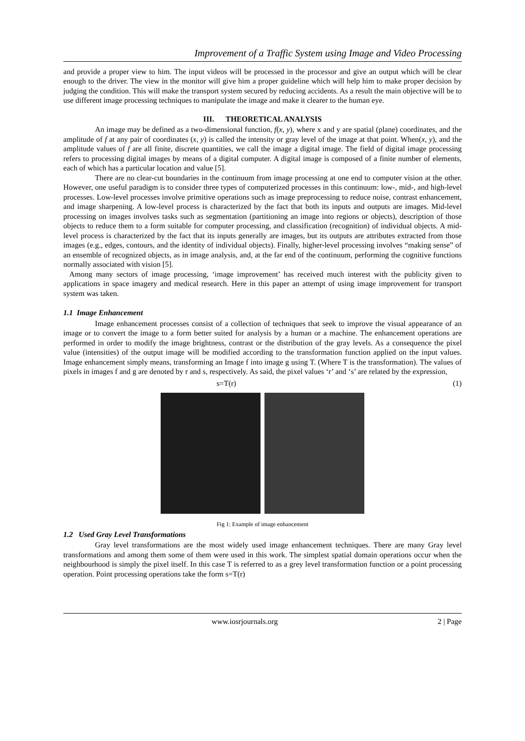Improvement of a Traffic System using Image and Video Processing
and provide a proper view to him. The input videos will be processed in the processor and give an output which will be clear enough to the driver. The view in the monitor will give him a proper guideline which will help him to make proper decision by judging the condition. This will make the transport system secured by reducing accidents. As a result the main objective will be to use different image processing techniques to manipulate the image and make it clearer to the human eye.
III. THEORETICAL ANALYSIS
An image may be defined as a two-dimensional function, f(x, y), where x and y are spatial (plane) coordinates, and the amplitude of f at any pair of coordinates (x, y) is called the intensity or gray level of the image at that point. When(x, y), and the amplitude values of f are all finite, discrete quantities, we call the image a digital image. The field of digital image processing refers to processing digital images by means of a digital computer. A digital image is composed of a finite number of elements, each of which has a particular location and value [5].
There are no clear-cut boundaries in the continuum from image processing at one end to computer vision at the other. However, one useful paradigm is to consider three types of computerized processes in this continuum: low-, mid-, and high-level processes. Low-level processes involve primitive operations such as image preprocessing to reduce noise, contrast enhancement, and image sharpening. A low-level process is characterized by the fact that both its inputs and outputs are images. Mid-level processing on images involves tasks such as segmentation (partitioning an image into regions or objects), description of those objects to reduce them to a form suitable for computer processing, and classification (recognition) of individual objects. A mid-level process is characterized by the fact that its inputs generally are images, but its outputs are attributes extracted from those images (e.g., edges, contours, and the identity of individual objects). Finally, higher-level processing involves “making sense” of an ensemble of recognized objects, as in image analysis, and, at the far end of the continuum, performing the cognitive functions normally associated with vision [5].
Among many sectors of image processing, ‘image improvement’ has received much interest with the publicity given to applications in space imagery and medical research. Here in this paper an attempt of using image improvement for transport system was taken.
1.1 Image Enhancement
Image enhancement processes consist of a collection of techniques that seek to improve the visual appearance of an image or to convert the image to a form better suited for analysis by a human or a machine. The enhancement operations are performed in order to modify the image brightness, contrast or the distribution of the gray levels. As a consequence the pixel value (intensities) of the output image will be modified according to the transformation function applied on the input values. Image enhancement simply means, transforming an Image f into image g using T. (Where T is the transformation). The values of pixels in images f and g are denoted by r and s, respectively. As said, the pixel values ‘r’ and ‘s’ are related by the expression,
s=T(r) (1)
Fig 1: Example of image enhancement
1.2 Used Gray Level Transformations
Gray level transformations are the most widely used image enhancement techniques. There are many Gray level transformations and among them some of them were used in this work. The simplest spatial domain operations occur when the neighbourhood is simply the pixel itself. In this case T is referred to as a grey level transformation function or a point processing operation. Point processing operations take the form s=T(r)
www.iosrjournals.org 2 | Page